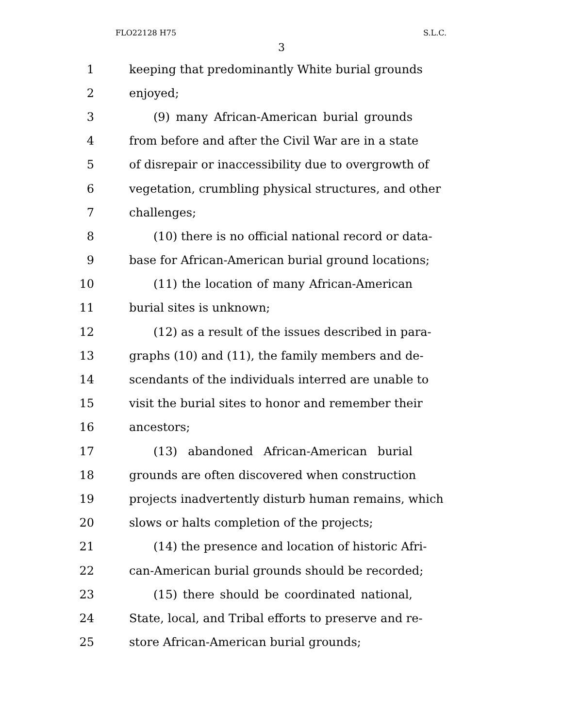FLO22128 H75 S.L.C.
3
1 keeping that predominantly White burial grounds
2 enjoyed;
3 (9) many African-American burial grounds
4 from before and after the Civil War are in a state
5 of disrepair or inaccessibility due to overgrowth of
6 vegetation, crumbling physical structures, and other
7 challenges;
8 (10) there is no official national record or data-
9 base for African-American burial ground locations;
10 (11) the location of many African-American
11 burial sites is unknown;
12 (12) as a result of the issues described in para-
13 graphs (10) and (11), the family members and de-
14 scendants of the individuals interred are unable to
15 visit the burial sites to honor and remember their
16 ancestors;
17 (13) abandoned African-American burial
18 grounds are often discovered when construction
19 projects inadvertently disturb human remains, which
20 slows or halts completion of the projects;
21 (14) the presence and location of historic Afri-
22 can-American burial grounds should be recorded;
23 (15) there should be coordinated national,
24 State, local, and Tribal efforts to preserve and re-
25 store African-American burial grounds;